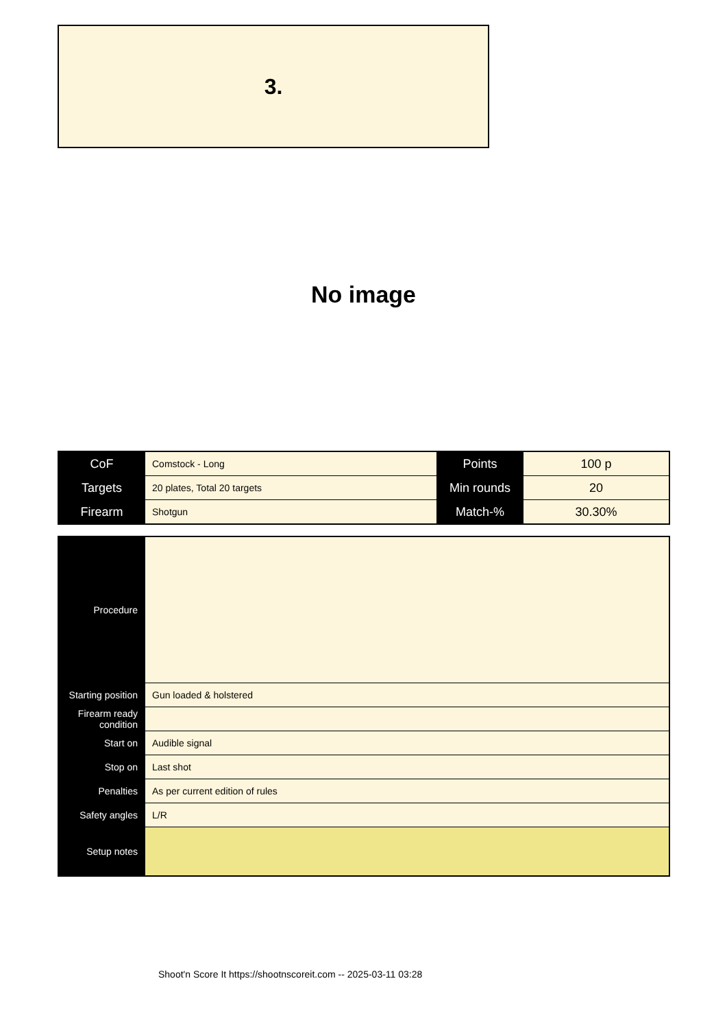3.
No image
| CoF | Comstock - Long | Points | 100 p |
| Targets | 20 plates, Total 20 targets | Min rounds | 20 |
| Firearm | Shotgun | Match-% | 30.30% |
| Procedure | |
| Starting position | Gun loaded & holstered |
| Firearm ready condition | |
| Start on | Audible signal |
| Stop on | Last shot |
| Penalties | As per current edition of rules |
| Safety angles | L/R |
| Setup notes | |
Shoot'n Score It https://shootnscoreit.com -- 2025-03-11 03:28